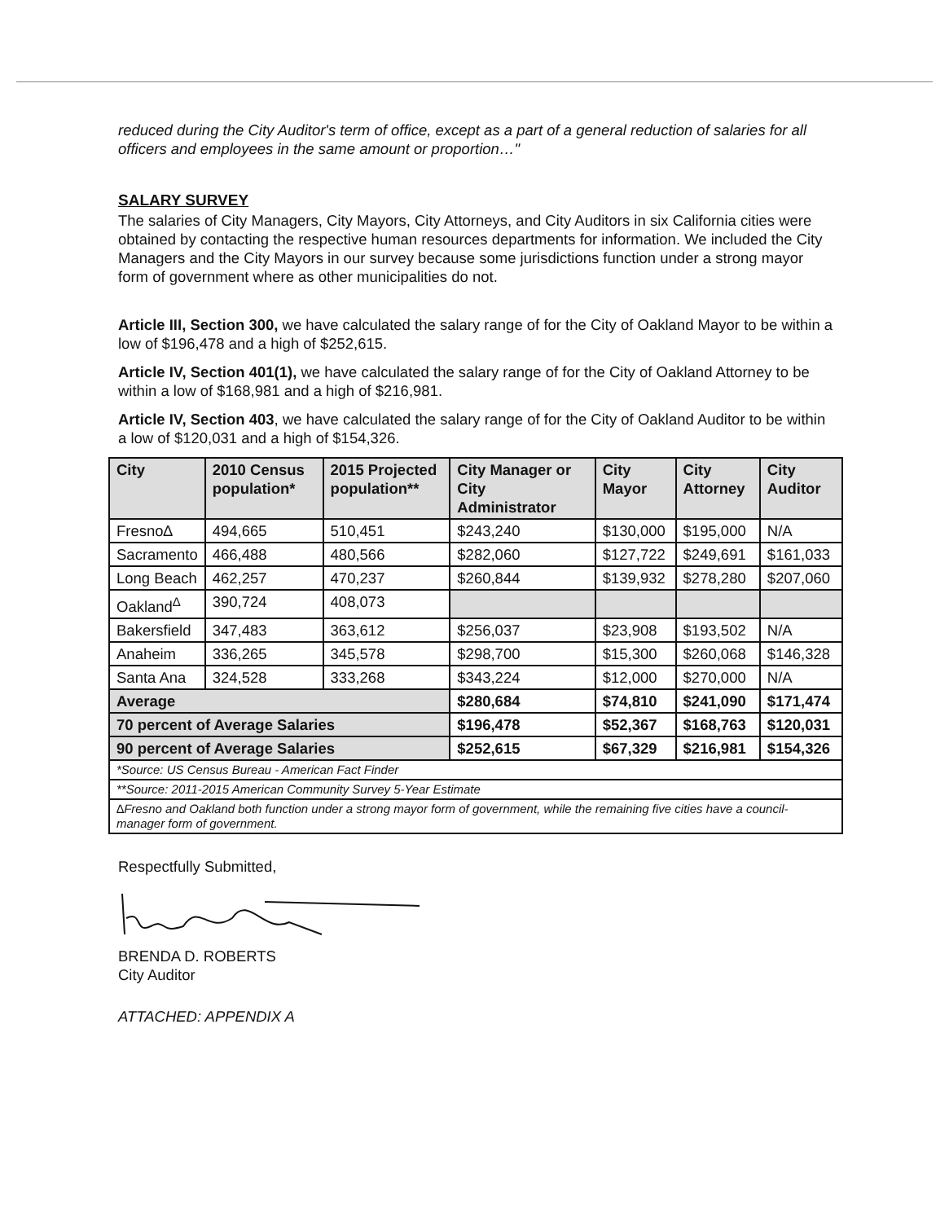reduced during the City Auditor's term of office, except as a part of a general reduction of salaries for all officers and employees in the same amount or proportion…"
SALARY SURVEY
The salaries of City Managers, City Mayors, City Attorneys, and City Auditors in six California cities were obtained by contacting the respective human resources departments for information. We included the City Managers and the City Mayors in our survey because some jurisdictions function under a strong mayor form of government where as other municipalities do not.
Article III, Section 300, we have calculated the salary range of for the City of Oakland Mayor to be within a low of $196,478 and a high of $252,615.
Article IV, Section 401(1), we have calculated the salary range of for the City of Oakland Attorney to be within a low of $168,981 and a high of $216,981.
Article IV, Section 403, we have calculated the salary range of for the City of Oakland Auditor to be within a low of $120,031 and a high of $154,326.
| City | 2010 Census population* | 2015 Projected population** | City Manager or City Administrator | City Mayor | City Attorney | City Auditor |
| --- | --- | --- | --- | --- | --- | --- |
| Fresno∆ | 494,665 | 510,451 | $243,240 | $130,000 | $195,000 | N/A |
| Sacramento | 466,488 | 480,566 | $282,060 | $127,722 | $249,691 | $161,033 |
| Long Beach | 462,257 | 470,237 | $260,844 | $139,932 | $278,280 | $207,060 |
| Oakland<sup>∆</sup> | 390,724 | 408,073 | | | | |
| Bakersfield | 347,483 | 363,612 | $256,037 | $23,908 | $193,502 | N/A |
| Anaheim | 336,265 | 345,578 | $298,700 | $15,300 | $260,068 | $146,328 |
| Santa Ana | 324,528 | 333,268 | $343,224 | $12,000 | $270,000 | N/A |
| Average | | | $280,684 | $74,810 | $241,090 | $171,474 |
| 70 percent of Average Salaries | | | $196,478 | $52,367 | $168,763 | $120,031 |
| 90 percent of Average Salaries | | | $252,615 | $67,329 | $216,981 | $154,326 |
| *Source: US Census Bureau - American Fact Finder | | | | | | |
| **Source: 2011-2015 American Community Survey 5-Year Estimate | | | | | | |
| ∆Fresno and Oakland both function under a strong mayor form of government, while the remaining five cities have a council-manager form of government. | | | | | | |
Respectfully Submitted,
BRENDA D. ROBERTS
City Auditor
ATTACHED: APPENDIX A